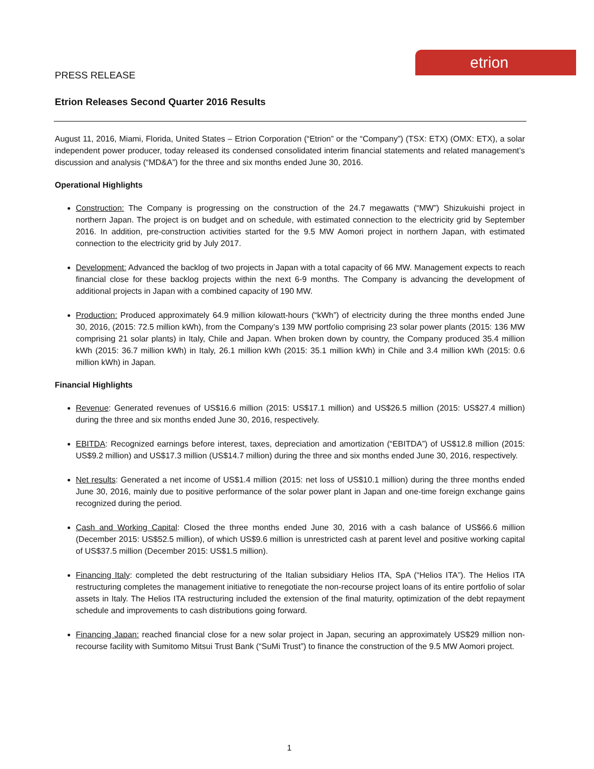etrion
PRESS RELEASE
Etrion Releases Second Quarter 2016 Results
August 11, 2016, Miami, Florida, United States – Etrion Corporation (“Etrion” or the “Company”) (TSX: ETX) (OMX: ETX), a solar independent power producer, today released its condensed consolidated interim financial statements and related management’s discussion and analysis (“MD&A”) for the three and six months ended June 30, 2016.
Operational Highlights
Construction: The Company is progressing on the construction of the 24.7 megawatts (“MW”) Shizukuishi project in northern Japan. The project is on budget and on schedule, with estimated connection to the electricity grid by September 2016. In addition, pre-construction activities started for the 9.5 MW Aomori project in northern Japan, with estimated connection to the electricity grid by July 2017.
Development: Advanced the backlog of two projects in Japan with a total capacity of 66 MW. Management expects to reach financial close for these backlog projects within the next 6-9 months. The Company is advancing the development of additional projects in Japan with a combined capacity of 190 MW.
Production: Produced approximately 64.9 million kilowatt-hours (“kWh”) of electricity during the three months ended June 30, 2016, (2015: 72.5 million kWh), from the Company’s 139 MW portfolio comprising 23 solar power plants (2015: 136 MW comprising 21 solar plants) in Italy, Chile and Japan. When broken down by country, the Company produced 35.4 million kWh (2015: 36.7 million kWh) in Italy, 26.1 million kWh (2015: 35.1 million kWh) in Chile and 3.4 million kWh (2015: 0.6 million kWh) in Japan.
Financial Highlights
Revenue: Generated revenues of US$16.6 million (2015: US$17.1 million) and US$26.5 million (2015: US$27.4 million) during the three and six months ended June 30, 2016, respectively.
EBITDA: Recognized earnings before interest, taxes, depreciation and amortization (“EBITDA”) of US$12.8 million (2015: US$9.2 million) and US$17.3 million (US$14.7 million) during the three and six months ended June 30, 2016, respectively.
Net results: Generated a net income of US$1.4 million (2015: net loss of US$10.1 million) during the three months ended June 30, 2016, mainly due to positive performance of the solar power plant in Japan and one-time foreign exchange gains recognized during the period.
Cash and Working Capital: Closed the three months ended June 30, 2016 with a cash balance of US$66.6 million (December 2015: US$52.5 million), of which US$9.6 million is unrestricted cash at parent level and positive working capital of US$37.5 million (December 2015: US$1.5 million).
Financing Italy: completed the debt restructuring of the Italian subsidiary Helios ITA, SpA (“Helios ITA”). The Helios ITA restructuring completes the management initiative to renegotiate the non-recourse project loans of its entire portfolio of solar assets in Italy. The Helios ITA restructuring included the extension of the final maturity, optimization of the debt repayment schedule and improvements to cash distributions going forward.
Financing Japan: reached financial close for a new solar project in Japan, securing an approximately US$29 million non-recourse facility with Sumitomo Mitsui Trust Bank (“SuMi Trust”) to finance the construction of the 9.5 MW Aomori project.
1